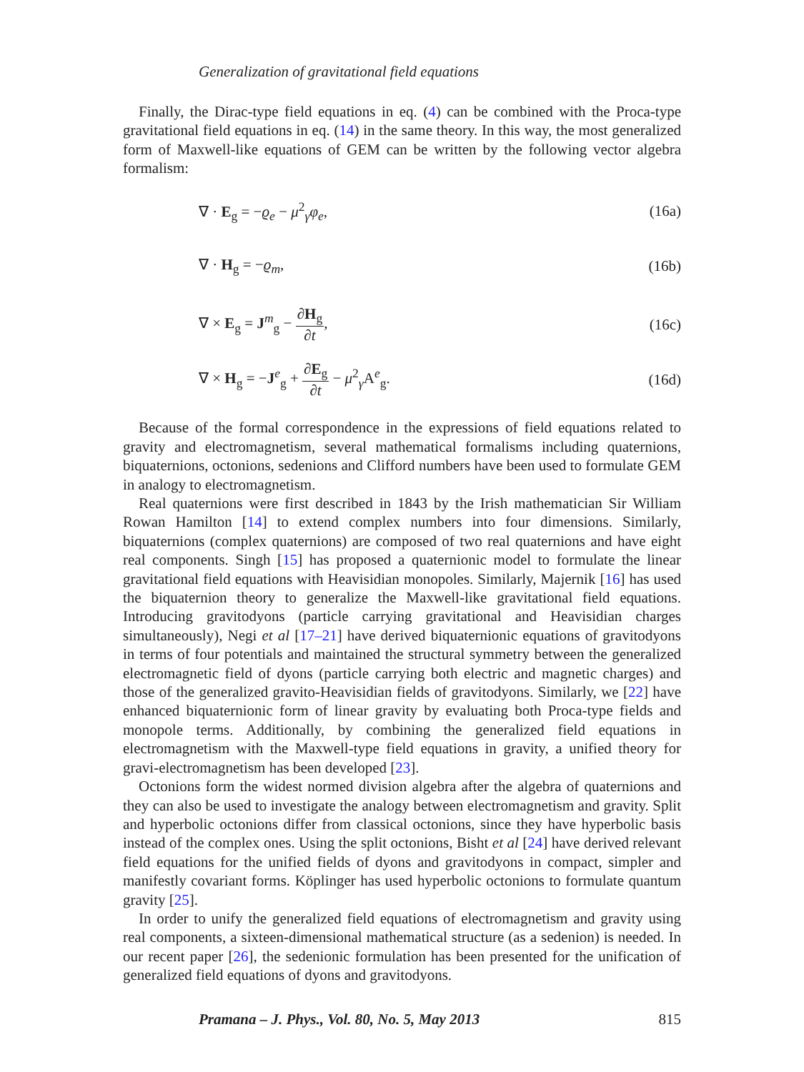Generalization of gravitational field equations
Finally, the Dirac-type field equations in eq. (4) can be combined with the Proca-type gravitational field equations in eq. (14) in the same theory. In this way, the most generalized form of Maxwell-like equations of GEM can be written by the following vector algebra formalism:
∇ · E<sub>g</sub> = −ϱ<sub>e</sub> − μ<sup>2</sup><sub>γ</sub>φ<sub>e</sub>, (16a)
∇ · H<sub>g</sub> = −ϱ<sub>m</sub>, (16b)
∇ × E<sub>g</sub> = J<sup>m</sup><sub>g</sub> − ∂H<sub>g</sub> ∂t, (16c)
∇ × H<sub>g</sub> = −J<sup>e</sup><sub>g</sub> + ∂E<sub>g</sub> ∂t − μ<sup>2</sup><sub>γ</sub>A<sup>e</sup><sub>g</sub>. (16d)
Because of the formal correspondence in the expressions of field equations related to gravity and electromagnetism, several mathematical formalisms including quaternions, biquaternions, octonions, sedenions and Clifford numbers have been used to formulate GEM in analogy to electromagnetism.
Real quaternions were first described in 1843 by the Irish mathematician Sir William Rowan Hamilton [14] to extend complex numbers into four dimensions. Similarly, biquaternions (complex quaternions) are composed of two real quaternions and have eight real components. Singh [15] has proposed a quaternionic model to formulate the linear gravitational field equations with Heavisidian monopoles. Similarly, Majernik [16] has used the biquaternion theory to generalize the Maxwell-like gravitational field equations. Introducing gravitodyons (particle carrying gravitational and Heavisidian charges simultaneously), Negi et al [17–21] have derived biquaternionic equations of gravitodyons in terms of four potentials and maintained the structural symmetry between the generalized electromagnetic field of dyons (particle carrying both electric and magnetic charges) and those of the generalized gravito-Heavisidian fields of gravitodyons. Similarly, we [22] have enhanced biquaternionic form of linear gravity by evaluating both Proca-type fields and monopole terms. Additionally, by combining the generalized field equations in electromagnetism with the Maxwell-type field equations in gravity, a unified theory for gravi-electromagnetism has been developed [23].
Octonions form the widest normed division algebra after the algebra of quaternions and they can also be used to investigate the analogy between electromagnetism and gravity. Split and hyperbolic octonions differ from classical octonions, since they have hyperbolic basis instead of the complex ones. Using the split octonions, Bisht et al [24] have derived relevant field equations for the unified fields of dyons and gravitodyons in compact, simpler and manifestly covariant forms. Köplinger has used hyperbolic octonions to formulate quantum gravity [25].
In order to unify the generalized field equations of electromagnetism and gravity using real components, a sixteen-dimensional mathematical structure (as a sedenion) is needed. In our recent paper [26], the sedenionic formulation has been presented for the unification of generalized field equations of dyons and gravitodyons.
Pramana – J. Phys., Vol. 80, No. 5, May 2013 815